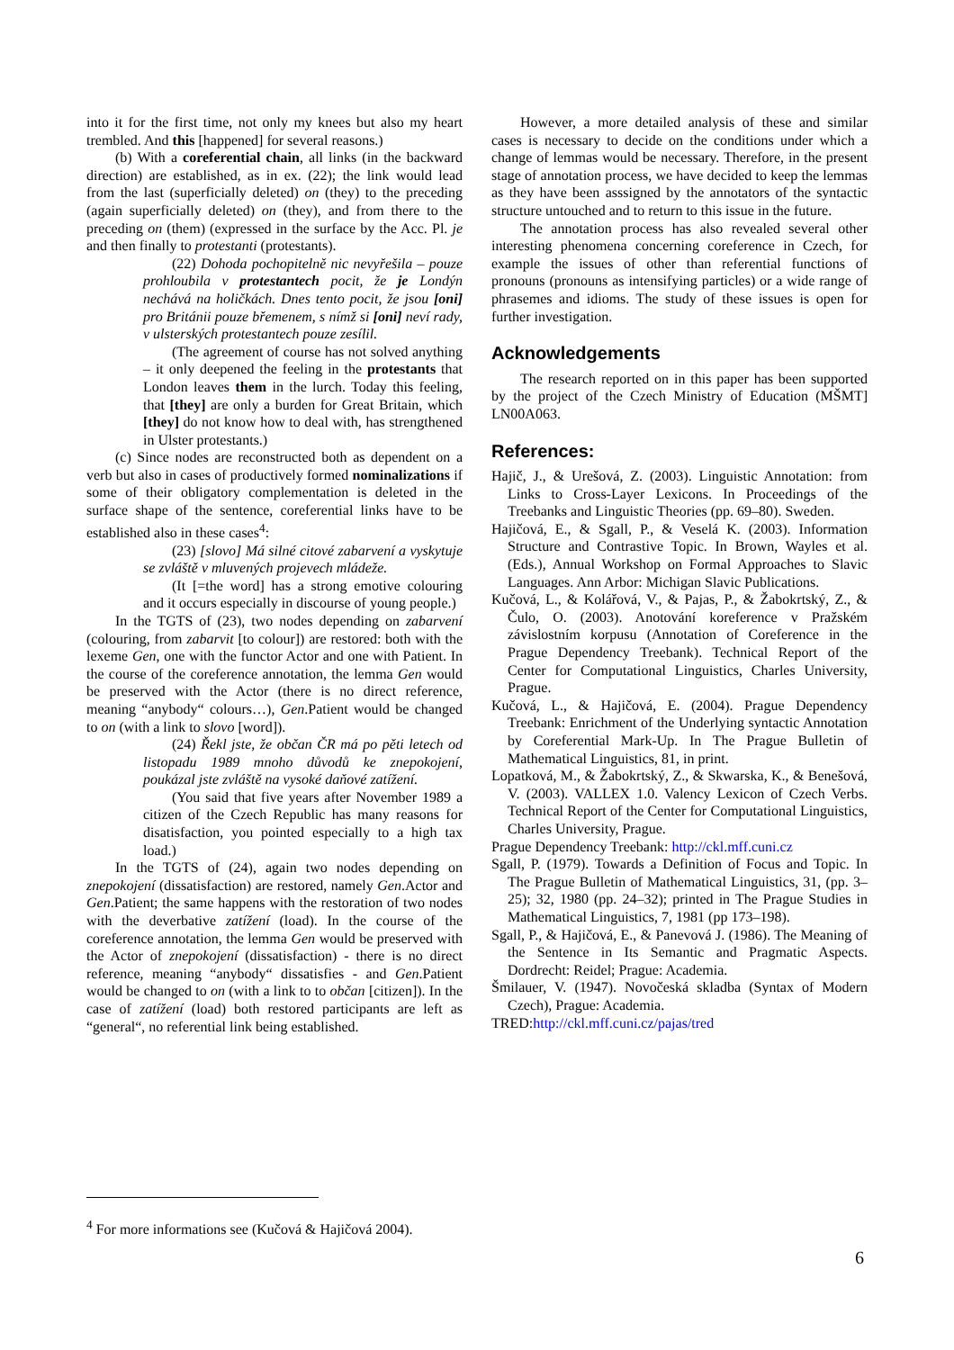into it for the first time, not only my knees but also my heart trembled. And this [happened] for several reasons.)
(b) With a coreferential chain, all links (in the backward direction) are established, as in ex. (22); the link would lead from the last (superficially deleted) on (they) to the preceding (again superficially deleted) on (they), and from there to the preceding on (them) (expressed in the surface by the Acc. Pl. je and then finally to protestanti (protestants).
(22) Dohoda pochopitelně nic nevyřešila – pouze prohloubila v protestantech pocit, že je Londýn nechává na holičkách. Dnes tento pocit, že jsou [oni] pro Británii pouze břemenem, s nímž si [oni] neví rady, v ulsterských protestantech pouze zesílil.
(The agreement of course has not solved anything – it only deepened the feeling in the protestants that London leaves them in the lurch. Today this feeling, that [they] are only a burden for Great Britain, which [they] do not know how to deal with, has strengthened in Ulster protestants.)
(c) Since nodes are reconstructed both as dependent on a verb but also in cases of productively formed nominalizations if some of their obligatory complementation is deleted in the surface shape of the sentence, coreferential links have to be established also in these cases<sup>4</sup>:
(23) [slovo] Má silné citové zabarvení a vyskytuje se zvláště v mluvených projevech mládeže.
(It [=the word] has a strong emotive colouring and it occurs especially in discourse of young people.)
In the TGTS of (23), two nodes depending on zabarvení (colouring, from zabarvit [to colour]) are restored: both with the lexeme Gen, one with the functor Actor and one with Patient. In the course of the coreference annotation, the lemma Gen would be preserved with the Actor (there is no direct reference, meaning “anybody“ colours…), Gen.Patient would be changed to on (with a link to slovo [word]).
(24) Řekl jste, že občan ČR má po pěti letech od listopadu 1989 mnoho důvodů ke znepokojení, poukázal jste zvláště na vysoké daňové zatížení.
(You said that five years after November 1989 a citizen of the Czech Republic has many reasons for disatisfaction, you pointed especially to a high tax load.)
In the TGTS of (24), again two nodes depending on znepokojení (dissatisfaction) are restored, namely Gen.Actor and Gen.Patient; the same happens with the restoration of two nodes with the deverbative zatížení (load). In the course of the coreference annotation, the lemma Gen would be preserved with the Actor of znepokojení (dissatisfaction) - there is no direct reference, meaning “anybody“ dissatisfies - and Gen.Patient would be changed to on (with a link to to občan [citizen]). In the case of zatížení (load) both restored participants are left as “general“, no referential link being established.
However, a more detailed analysis of these and similar cases is necessary to decide on the conditions under which a change of lemmas would be necessary. Therefore, in the present stage of annotation process, we have decided to keep the lemmas as they have been asssigned by the annotators of the syntactic structure untouched and to return to this issue in the future.
The annotation process has also revealed several other interesting phenomena concerning coreference in Czech, for example the issues of other than referential functions of pronouns (pronouns as intensifying particles) or a wide range of phrasemes and idioms. The study of these issues is open for further investigation.
Acknowledgements
The research reported on in this paper has been supported by the project of the Czech Ministry of Education (MŠMT] LN00A063.
References:
Hajič, J., & Urešová, Z. (2003). Linguistic Annotation: from Links to Cross-Layer Lexicons. In Proceedings of the Treebanks and Linguistic Theories (pp. 69–80). Sweden.
Hajičová, E., & Sgall, P., & Veselá K. (2003). Information Structure and Contrastive Topic. In Brown, Wayles et al. (Eds.), Annual Workshop on Formal Approaches to Slavic Languages. Ann Arbor: Michigan Slavic Publications.
Kučová, L., & Kolářová, V., & Pajas, P., & Žabokrtský, Z., & Čulo, O. (2003). Anotování koreference v Pražském závislostním korpusu (Annotation of Coreference in the Prague Dependency Treebank). Technical Report of the Center for Computational Linguistics, Charles University, Prague.
Kučová, L., & Hajičová, E. (2004). Prague Dependency Treebank: Enrichment of the Underlying syntactic Annotation by Coreferential Mark-Up. In The Prague Bulletin of Mathematical Linguistics, 81, in print.
Lopatková, M., & Žabokrtský, Z., & Skwarska, K., & Benešová, V. (2003). VALLEX 1.0. Valency Lexicon of Czech Verbs. Technical Report of the Center for Computational Linguistics, Charles University, Prague.
Prague Dependency Treebank: http://ckl.mff.cuni.cz
Sgall, P. (1979). Towards a Definition of Focus and Topic. In The Prague Bulletin of Mathematical Linguistics, 31, (pp. 3–25); 32, 1980 (pp. 24–32); printed in The Prague Studies in Mathematical Linguistics, 7, 1981 (pp 173–198).
Sgall, P., & Hajičová, E., & Panevová J. (1986). The Meaning of the Sentence in Its Semantic and Pragmatic Aspects. Dordrecht: Reidel; Prague: Academia.
Šmilauer, V. (1947). Novočeská skladba (Syntax of Modern Czech), Prague: Academia.
TRED:http://ckl.mff.cuni.cz/pajas/tred
<sup>4</sup> For more informations see (Kučová & Hajičová 2004).
6